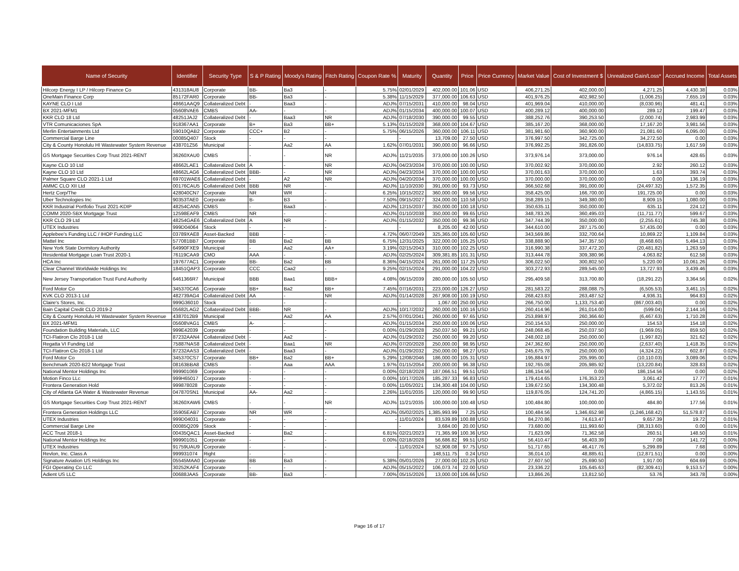| Name of Security | Identifier | Security Type | S & P Rating | Moody's Rating | Fitch Rating | Coupon Rate % | Maturity | Quantity | Price | Price Currency | Market Value | Cost of Investment $ | Unrealized Gain/Loss* | Accrued Income | Total Assets |
| --- | --- | --- | --- | --- | --- | --- | --- | --- | --- | --- | --- | --- | --- | --- | --- |
| Hilcorp Energy I LP / Hilcorp Finance Co | 431318AU8 | Corporate | BB- | Ba3 | - | 5.75% | 02/01/2029 | 402,000.00 | 101.06 | USD | 406,271.25 | 402,000.00 | 4,271.25 | 4,430.38 | 0.03% |
| OneMain Finance Corp | 85172FAR0 | Corporate | BB- | Ba3 | - | 5.38% | 11/15/2029 | 377,000.00 | 106.63 | USD | 401,976.25 | 402,982.50 | (1,006.25) | 7,655.19 | 0.03% |
| KAYNE CLO I Ltd | 48661AAQ9 | Collateralized Debt | - | Baa3 | - | ADJ% | 07/15/2031 | 410,000.00 | 98.04 | USD | 401,969.04 | 410,000.00 | (8,030.96) | 481.41 | 0.03% |
| BX 2021-MFM1 | 05608VAE6 | CMBS | AA- | - | - | ADJ% | 01/15/2034 | 400,000.00 | 100.07 | USD | 400,289.12 | 400,000.00 | 289.12 | 199.47 | 0.03% |
| KKR CLO 18 Ltd | 48251JAJ2 | Collateralized Debt | - | Baa3 | NR | ADJ% | 07/18/2030 | 390,000.00 | 99.55 | USD | 388,252.76 | 390,253.50 | (2,000.74) | 2,983.99 | 0.03% |
| VTR Comunicaciones SpA | 918367AA1 | Corporate | B+ | Ba3 | BB+ | 5.13% | 01/15/2028 | 368,000.00 | 104.67 | USD | 385,167.20 | 368,000.00 | 17,167.20 | 3,981.56 | 0.03% |
| Merlin Entertainments Ltd | 59010QAB2 | Corporate | CCC+ | B2 | - | 5.75% | 06/15/2026 | 360,000.00 | 106.11 | USD | 381,981.60 | 360,900.00 | 21,081.60 | 6,095.00 | 0.03% |
| Commercial Barge Line | 00085Q407 | Stock | - | - | - | | - | 13,709.00 | 27.50 | USD | 376,997.50 | 342,725.00 | 34,272.50 | 0.00 | 0.03% |
| City & County Honolulu HI Wastewater System Revenue | 438701Z56 | Municipal | - | Aa2 | AA | 1.62% | 07/01/2031 | 390,000.00 | 96.66 | USD | 376,992.25 | 391,826.00 | (14,833.75) | 1,617.59 | 0.03% |
| GS Mortgage Securities Corp Trust 2021-RENT | 36260XAU0 | CMBS | - | - | NR | ADJ% | 11/21/2035 | 373,000.00 | 100.26 | USD | 373,976.14 | 373,000.00 | 976.14 | 428.65 | 0.03% |
| Kayne CLO 10 Ltd | 48662LAE1 | Collateralized Debt | A | - | NR | ADJ% | 04/23/2034 | 370,000.00 | 100.00 | USD | 370,002.92 | 370,000.00 | 2.92 | 260.12 | 0.03% |
| Kayne CLO 10 Ltd | 48662LAG6 | Collateralized Debt | BBB- | - | NR | ADJ% | 04/23/2034 | 370,000.00 | 100.00 | USD | 370,001.63 | 370,000.00 | 1.63 | 393.74 | 0.03% |
| Palmer Square CLO 2021-1 Ltd | 69701WAE6 | Collateralized Debt | - | A2 | NR | ADJ% | 04/20/2034 | 370,000.00 | 100.00 | USD | 370,000.00 | 370,000.00 | 0.00 | 136.19 | 0.03% |
| AMMC CLO XII Ltd | 00176CAU5 | Collateralized Debt | BBB | NR | - | ADJ% | 11/10/2030 | 391,000.00 | 93.73 | USD | 366,502.68 | 391,000.00 | (24,497.32) | 1,572.35 | 0.03% |
| Hertz Corp/The | 428040CN7 | Corporate | NR | WR | - | 6.25% | 10/15/2022 | 360,000.00 | 99.56 | USD | 358,425.00 | 166,700.00 | 191,725.00 | 0.00 | 0.03% |
| Uber Technologies Inc | 90353TAE0 | Corporate | B- | B3 | - | 7.50% | 09/15/2027 | 324,000.00 | 110.58 | USD | 358,289.15 | 349,380.00 | 8,909.15 | 1,080.00 | 0.03% |
| KKR Industrial Portfolio Trust 2021-KDIP | 48254CAN5 | CMBS | - | Baa3 | - | ADJ% | 12/15/2037 | 350,000.00 | 100.18 | USD | 350,635.11 | 350,000.00 | 635.11 | 224.12 | 0.03% |
| COMM 2020-SBX Mortgage Trust | 12598EAF9 | CMBS | NR | - | - | ADJ% | 01/10/2038 | 350,000.00 | 99.65 | USD | 348,783.26 | 360,495.03 | (11,711.77) | 599.67 | 0.03% |
| KKR CLO 29 Ltd | 48254GAE6 | Collateralized Debt | A | NR | - | ADJ% | 01/15/2032 | 350,000.00 | 99.36 | USD | 347,744.39 | 350,000.00 | (2,255.61) | 745.38 | 0.03% |
| UTEX Industries | 999D04064 | Stock | - | - | - | | - | 8,205.00 | 42.00 | USD | 344,610.00 | 287,175.00 | 57,435.00 | 0.00 | 0.03% |
| Applebee's Funding LLC / IHOP Funding LLC | 03789XAE8 | Asset-Backed | BBB | - | - | 4.72% | 06/07/2049 | 325,365.00 | 105.60 | USD | 343,569.86 | 332,700.64 | 10,869.22 | 1,109.84 | 0.03% |
| Mattel Inc | 577081BB7 | Corporate | BB | Ba2 | BB | 6.75% | 12/31/2025 | 322,000.00 | 105.25 | USD | 338,888.90 | 347,357.50 | (8,468.60) | 5,494.13 | 0.03% |
| New York State Dormitory Authority | 64990FXE9 | Municipal | - | Aa2 | AA+ | 3.19% | 02/15/2043 | 310,000.00 | 102.25 | USD | 316,990.38 | 337,472.20 | (20,481.82) | 1,263.59 | 0.03% |
| Residential Mortgage Loan Trust 2020-1 | 76119CAA9 | CMO | AAA | - | - | ADJ% | 02/25/2024 | 309,381.85 | 101.31 | USD | 313,444.78 | 309,380.96 | 4,063.82 | 612.58 | 0.03% |
| HCA Inc | 197677AC1 | Corporate | BB- | Ba2 | BB | 8.36% | 04/15/2024 | 261,000.00 | 117.25 | USD | 306,022.50 | 300,802.50 | 5,220.00 | 10,061.26 | 0.03% |
| Clear Channel Worldwide Holdings Inc | 18451QAP3 | Corporate | CCC | Caa2 | - | 9.25% | 02/15/2024 | 291,000.00 | 104.22 | USD | 303,272.93 | 289,545.00 | 13,727.93 | 3,439.46 | 0.03% |
| New Jersey Transportation Trust Fund Authority | 6461366R7 | Municipal | BBB | Baa1 | BBB+ | 4.08% | 06/15/2039 | 280,000.00 | 105.50 | USD | 295,409.58 | 313,700.80 | (18,291.22) | 3,364.56 | 0.02% |
| Ford Motor Co | 345370CA6 | Corporate | BB+ | Ba2 | BB+ | 7.45% | 07/16/2031 | 223,000.00 | 126.27 | USD | 281,583.22 | 288,088.75 | (6,505.53) | 3,461.15 | 0.02% |
| KVK CLO 2013-1 Ltd | 482739AG4 | Collateralized Debt | AA | - | NR | ADJ% | 01/14/2028 | 267,908.00 | 100.19 | USD | 268,423.83 | 263,487.52 | 4,936.31 | 964.83 | 0.02% |
| Claire's Stores, Inc. | 999G36010 | Stock | - | - | - | | - | 1,067.00 | 250.00 | USD | 266,750.00 | 1,133,753.40 | (867,003.40) | 0.00 | 0.02% |
| Bain Capital Credit CLO 2019-2 | 05682LAG2 | Collateralized Debt | BBB- | NR | - | ADJ% | 10/17/2032 | 260,000.00 | 100.16 | USD | 260,414.96 | 261,014.00 | (599.04) | 2,144.16 | 0.02% |
| City & County Honolulu HI Wastewater System Revenue | 4387012B9 | Municipal | - | Aa2 | AA | 2.57% | 07/01/2041 | 260,000.00 | 97.65 | USD | 253,898.97 | 260,366.60 | (6,467.63) | 1,710.28 | 0.02% |
| BX 2021-MFM1 | 05608VAG1 | CMBS | A- | - | - | ADJ% | 01/15/2034 | 250,000.00 | 100.06 | USD | 250,154.53 | 250,000.00 | 154.53 | 154.18 | 0.02% |
| Foundation Building Materials, LLC | 999E42039 | Corporate | - | - | - | 0.00% | 01/29/2028 | 250,037.50 | 99.21 | USD | 248,068.45 | 250,037.50 | (1,969.05) | 859.50 | 0.02% |
| TCI-Flatiron Clo 2018-1 Ltd | 87232AAN4 | Collateralized Debt | - | Aa2 | - | ADJ% | 01/29/2032 | 250,000.00 | 99.20 | USD | 248,002.18 | 250,000.00 | (1,997.82) | 321.62 | 0.02% |
| Regatta VI Funding Ltd | 75887NAS8 | Collateralized Debt | - | Baa1 | NR | ADJ% | 07/20/2028 | 250,000.00 | 98.95 | USD | 247,362.60 | 250,000.00 | (2,637.40) | 1,418.35 | 0.02% |
| TCI-Flatiron Clo 2018-1 Ltd | 87232AAS3 | Collateralized Debt | - | Baa3 | - | ADJ% | 01/29/2032 | 250,000.00 | 98.27 | USD | 245,675.78 | 250,000.00 | (4,324.22) | 602.87 | 0.02% |
| Ford Motor Co | 345370CS7 | Corporate | BB+ | Ba2 | BB+ | 5.29% | 12/08/2046 | 186,000.00 | 105.31 | USD | 195,884.97 | 205,995.00 | (10,110.03) | 3,089.06 | 0.02% |
| Benchmark 2020-B22 Mortgage Trust | 08163BBA8 | CMBS | - | Aaa | AAA | 1.97% | 01/15/2054 | 200,000.00 | 96.38 | USD | 192,765.08 | 205,985.92 | (13,220.84) | 328.83 | 0.02% |
| National Mentor Holdings Inc | 999901069 | Corporate | - | - | - | 0.00% | 02/18/2028 | 187,066.51 | 99.51 | USD | 186,154.56 | 0.00 | 186,154.56 | 0.00 | 0.02% |
| Motion Finco LLc | 999H65017 | Corporate | - | - | - | 0.00% | 10/17/2026 | 185,287.33 | 96.83 | USD | 179,414.65 | 176,353.23 | 3,061.42 | 17.77 | 0.01% |
| Frontera Generation Hold | 999878028 | Corporate | - | - | - | 0.00% | 11/05/2021 | 134,300.48 | 104.00 | USD | 139,672.50 | 134,300.48 | 5,372.02 | 813.26 | 0.01% |
| City of Atlanta GA Water & Wastewater Revenue | 047870SN1 | Municipal | AA- | Aa2 | - | 2.26% | 11/01/2035 | 120,000.00 | 99.90 | USD | 119,876.05 | 124,741.20 | (4,865.15) | 1,143.55 | 0.01% |
| GS Mortgage Securities Corp Trust 2021-RENT | 36260XAW6 | CMBS | - | - | NR | ADJ% | 11/21/2035 | 100,000.00 | 100.48 | USD | 100,484.80 | 100,000.00 | 484.80 | 177.56 | 0.01% |
| Frontera Generation Holdings LLC | 35905EAB7 | Corporate | NR | WR | - | ADJ% | 05/02/2025 | 1,385,993.99 | 7.25 | USD | 100,484.56 | 1,346,652.98 | (1,246,168.42) | 51,578.87 | 0.01% |
| UTEX Industries | 999D04031 | Corporate | - | - | - | - | 11/01/2024 | 83,539.89 | 100.88 | USD | 84,270.86 | 74,613.47 | 9,657.39 | 19.72 | 0.01% |
| Commercial Barge Line | 00085Q209 | Stock | - | - | - | | - | 3,684.00 | 20.00 | USD | 73,680.00 | 111,993.60 | (38,313.60) | 0.00 | 0.01% |
| ACC Trust 2018-1 | 00435QAC1 | Asset-Backed | - | Ba2 | - | 6.81% | 02/21/2023 | 71,365.99 | 100.36 | USD | 71,623.09 | 71,362.58 | 260.51 | 148.50 | 0.01% |
| National Mentor Holdings Inc | 999901051 | Corporate | - | - | - | 0.00% | 02/18/2028 | 56,686.82 | 99.51 | USD | 56,410.47 | 56,403.39 | 7.08 | 141.72 | 0.00% |
| UTEX Industries | 91759UAU9 | Corporate | - | - | - | - | 11/01/2024 | 52,908.08 | 97.75 | USD | 51,717.65 | 46,417.76 | 5,299.89 | 7.68 | 0.00% |
| Revlon, Inc. Class A | 999931074 | Right | - | - | - | | - | 148,511.75 | 0.24 | USD | 36,014.10 | 48,885.61 | (12,871.51) | 0.00 | 0.00% |
| Signature Aviation US Holdings Inc | 05545MAA0 | Corporate | BB | Ba3 | - | 5.38% | 05/01/2026 | 27,000.00 | 102.25 | USD | 27,607.50 | 25,690.50 | 1,917.00 | 604.69 | 0.00% |
| FGI Operating Co LLC | 30252KAF4 | Corporate | - | - | - | ADJ% | 05/15/2022 | 106,073.74 | 22.00 | USD | 23,336.22 | 105,645.63 | (82,309.41) | 9,153.57 | 0.00% |
| Adient US LLC | 00688JAA5 | Corporate | BB- | Ba3 | - | 7.00% | 05/15/2026 | 13,000.00 | 106.66 | USD | 13,866.26 | 13,812.50 | 53.76 | 343.78 | 0.00% |
Page 16 of 17